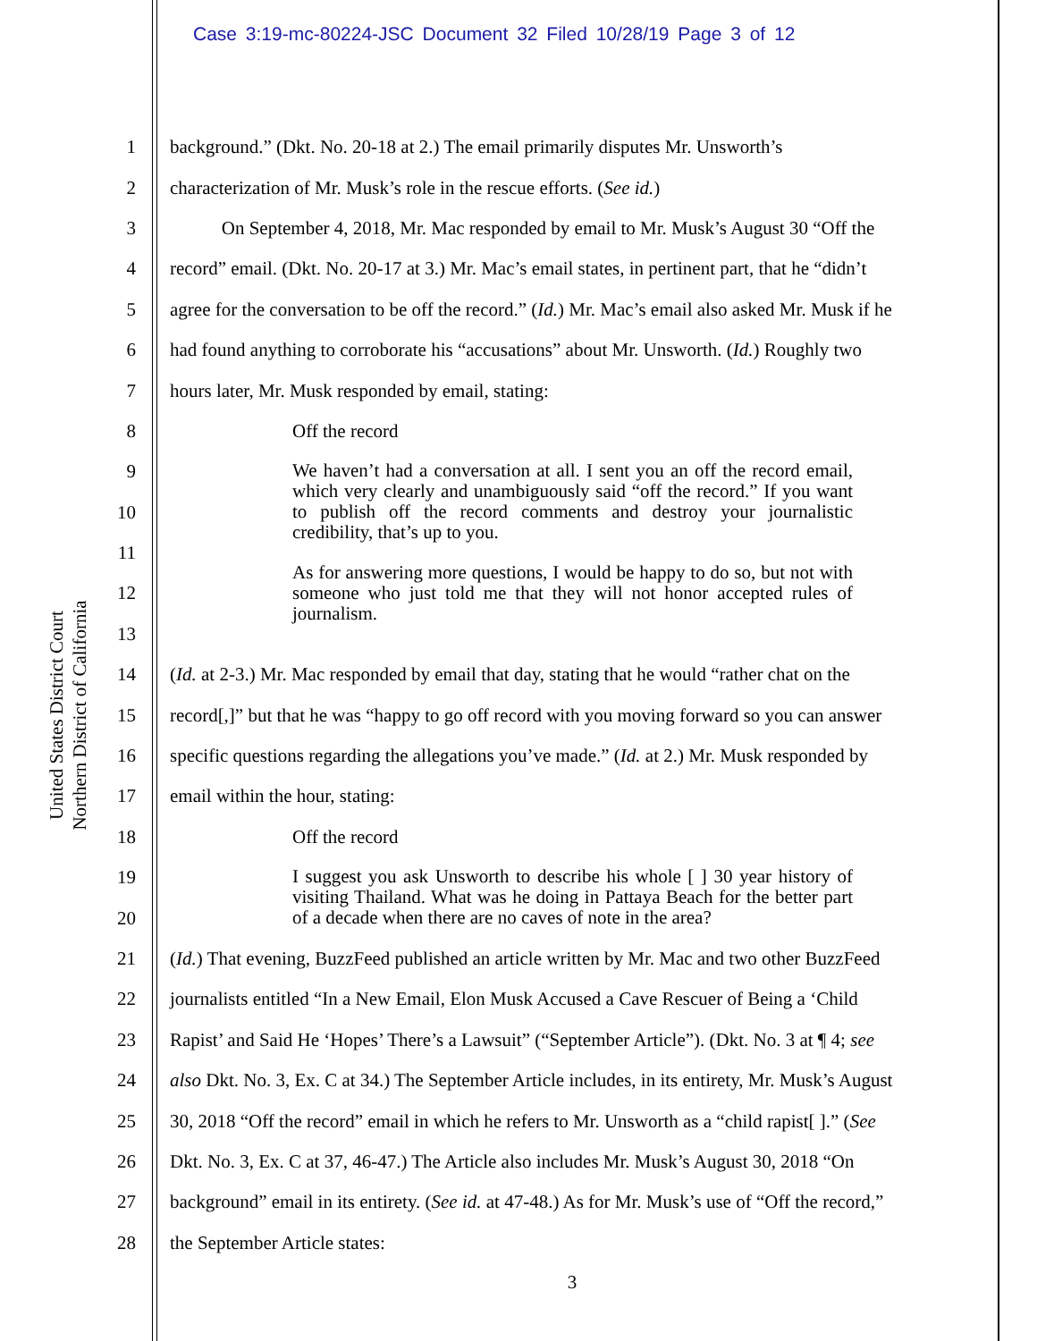Case 3:19-mc-80224-JSC Document 32 Filed 10/28/19 Page 3 of 12
United States District Court
Northern District of California
1 background.” (Dkt. No. 20-18 at 2.) The email primarily disputes Mr. Unsworth’s
2 characterization of Mr. Musk’s role in the rescue efforts. (See id.)
3 On September 4, 2018, Mr. Mac responded by email to Mr. Musk’s August 30 “Off the
4 record” email. (Dkt. No. 20-17 at 3.) Mr. Mac’s email states, in pertinent part, that he “didn’t
5 agree for the conversation to be off the record.” (Id.) Mr. Mac’s email also asked Mr. Musk if he
6 had found anything to corroborate his “accusations” about Mr. Unsworth. (Id.) Roughly two
7 hours later, Mr. Musk responded by email, stating:
8 Off the record
9
10
11
12
13
We haven’t had a conversation at all. I sent you an off the record email, which very clearly and unambiguously said “off the record.” If you want to publish off the record comments and destroy your journalistic credibility, that’s up to you.
As for answering more questions, I would be happy to do so, but not with someone who just told me that they will not honor accepted rules of journalism.
14 (Id. at 2-3.) Mr. Mac responded by email that day, stating that he would “rather chat on the
15 record[,]” but that he was “happy to go off record with you moving forward so you can answer
16 specific questions regarding the allegations you’ve made.” (Id. at 2.) Mr. Musk responded by
17 email within the hour, stating:
18 Off the record
19
20
I suggest you ask Unsworth to describe his whole [ ] 30 year history of visiting Thailand. What was he doing in Pattaya Beach for the better part of a decade when there are no caves of note in the area?
21 (Id.) That evening, BuzzFeed published an article written by Mr. Mac and two other BuzzFeed
22 journalists entitled “In a New Email, Elon Musk Accused a Cave Rescuer of Being a ‘Child
23 Rapist’ and Said He ‘Hopes’ There’s a Lawsuit” (“September Article”). (Dkt. No. 3 at ¶ 4; see
24 also Dkt. No. 3, Ex. C at 34.) The September Article includes, in its entirety, Mr. Musk’s August
25 30, 2018 “Off the record” email in which he refers to Mr. Unsworth as a “child rapist[ ].” (See
26 Dkt. No. 3, Ex. C at 37, 46-47.) The Article also includes Mr. Musk’s August 30, 2018 “On
27 background” email in its entirety. (See id. at 47-48.) As for Mr. Musk’s use of “Off the record,”
28 the September Article states:
3